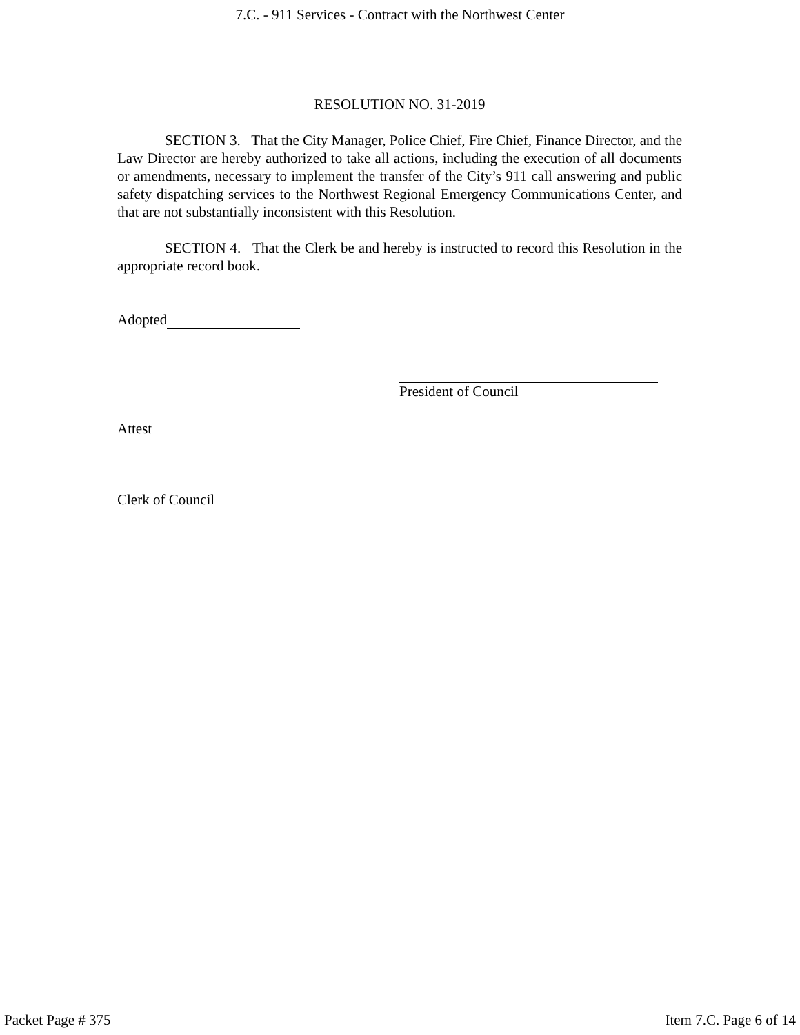7.C. - 911 Services - Contract with the Northwest Center
RESOLUTION NO. 31-2019
SECTION 3. That the City Manager, Police Chief, Fire Chief, Finance Director, and the Law Director are hereby authorized to take all actions, including the execution of all documents or amendments, necessary to implement the transfer of the City’s 911 call answering and public safety dispatching services to the Northwest Regional Emergency Communications Center, and that are not substantially inconsistent with this Resolution.
SECTION 4. That the Clerk be and hereby is instructed to record this Resolution in the appropriate record book.
Adopted
President of Council
Attest
Clerk of Council
Packet Page # 375 Item 7.C. Page 6 of 14